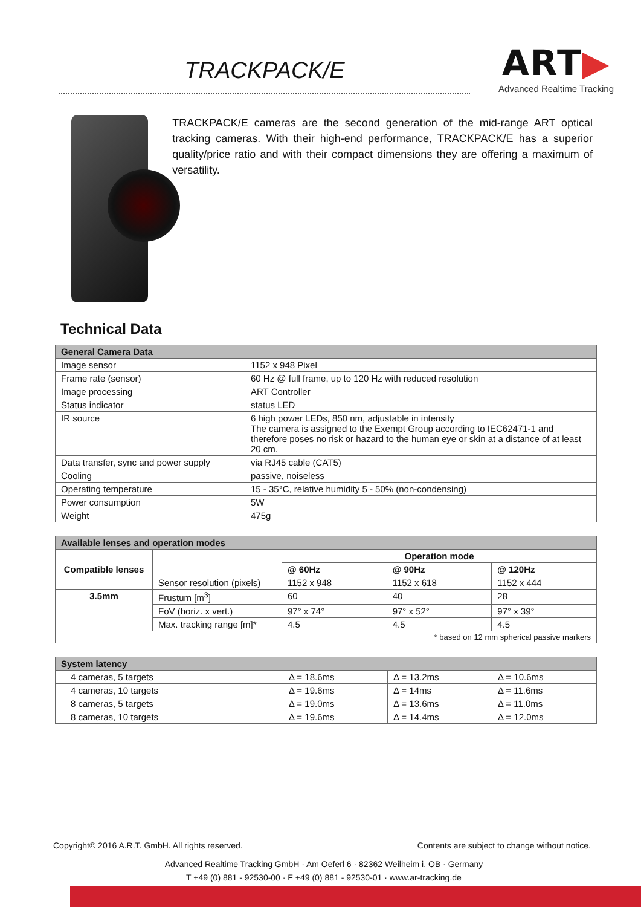TRACKPACK/E
ART▶
Advanced Realtime Tracking
TRACKPACK/E cameras are the second generation of the mid-range ART optical tracking cameras. With their high-end performance, TRACKPACK/E has a superior quality/price ratio and with their compact dimensions they are offering a maximum of versatility.
Technical Data
| General Camera Data | |
| Image sensor | 1152 x 948 Pixel |
| Frame rate (sensor) | 60 Hz @ full frame, up to 120 Hz with reduced resolution |
| Image processing | ART Controller |
| Status indicator | status LED |
| IR source | 6 high power LEDs, 850 nm, adjustable in intensity The camera is assigned to the Exempt Group according to IEC62471-1 and therefore poses no risk or hazard to the human eye or skin at a distance of at least 20 cm. |
| Data transfer, sync and power supply | via RJ45 cable (CAT5) |
| Cooling | passive, noiseless |
| Operating temperature | 15 - 35°C, relative humidity 5 - 50% (non-condensing) |
| Power consumption | 5W |
| Weight | 475g |
| Available lenses and operation modes | | | | |
| Compatible lenses | | Operation mode | | |
| | | @ 60Hz | @ 90Hz | @ 120Hz |
| | Sensor resolution (pixels) | 1152 x 948 | 1152 x 618 | 1152 x 444 |
| 3.5mm | Frustum [m<sup>3</sup>] | 60 | 40 | 28 |
| | FoV (horiz. x vert.) | 97° x 74° | 97° x 52° | 97° x 39° |
| | Max. tracking range [m]* | 4.5 | 4.5 | 4.5 |
| * based on 12 mm spherical passive markers | | | | |
| System latency | | | |
| 4 cameras, 5 targets | Δ = 18.6ms | Δ = 13.2ms | Δ = 10.6ms |
| 4 cameras, 10 targets | Δ = 19.6ms | Δ = 14ms | Δ = 11.6ms |
| 8 cameras, 5 targets | Δ = 19.0ms | Δ = 13.6ms | Δ = 11.0ms |
| 8 cameras, 10 targets | Δ = 19.6ms | Δ = 14.4ms | Δ = 12.0ms |
Copyright© 2016 A.R.T. GmbH. All rights reserved. Contents are subject to change without notice.
Advanced Realtime Tracking GmbH · Am Oeferl 6 · 82362 Weilheim i. OB · Germany
T +49 (0) 881 - 92530-00 · F +49 (0) 881 - 92530-01 · www.ar-tracking.de